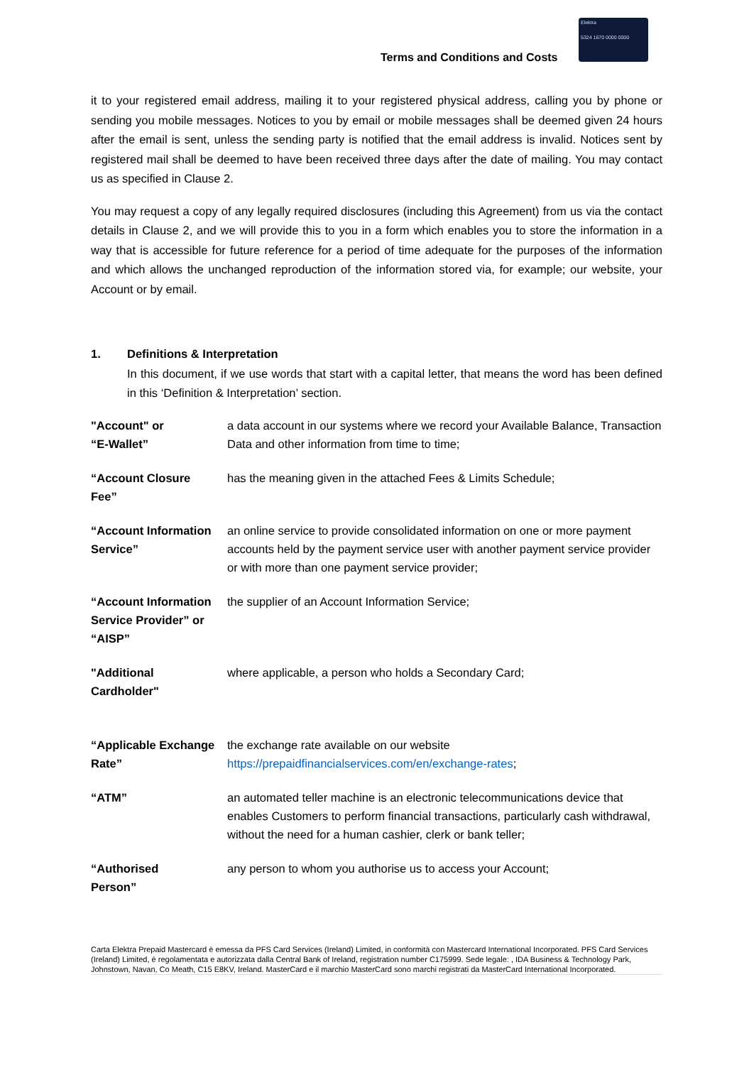Terms and Conditions and Costs
Elektra
5324 1670 0000 0000
it to your registered email address, mailing it to your registered physical address, calling you by phone or sending you mobile messages. Notices to you by email or mobile messages shall be deemed given 24 hours after the email is sent, unless the sending party is notified that the email address is invalid. Notices sent by registered mail shall be deemed to have been received three days after the date of mailing. You may contact us as specified in Clause 2.
You may request a copy of any legally required disclosures (including this Agreement) from us via the contact details in Clause 2, and we will provide this to you in a form which enables you to store the information in a way that is accessible for future reference for a period of time adequate for the purposes of the information and which allows the unchanged reproduction of the information stored via, for example; our website, your Account or by email.
1. Definitions & Interpretation
In this document, if we use words that start with a capital letter, that means the word has been defined in this ‘Definition & Interpretation’ section.
"Account" or
“E-Wallet”
a data account in our systems where we record your Available Balance, Transaction Data and other information from time to time;
“Account Closure
Fee”
has the meaning given in the attached Fees & Limits Schedule;
“Account Information Service”
an online service to provide consolidated information on one or more payment accounts held by the payment service user with another payment service provider or with more than one payment service provider;
“Account Information Service Provider” or “AISP”
the supplier of an Account Information Service;
"Additional
Cardholder"
where applicable, a person who holds a Secondary Card;
“Applicable Exchange Rate”
the exchange rate available on our website https://prepaidfinancialservices.com/en/exchange-rates;
“ATM” an automated teller machine is an electronic telecommunications device that enables Customers to perform financial transactions, particularly cash withdrawal, without the need for a human cashier, clerk or bank teller;
“Authorised
Person”
any person to whom you authorise us to access your Account;
Carta Elektra Prepaid Mastercard è emessa da PFS Card Services (Ireland) Limited, in conformità con Mastercard International Incorporated. PFS Card Services (Ireland) Limited, è regolamentata e autorizzata dalla Central Bank of Ireland, registration number C175999. Sede legale: , IDA Business & Technology Park, Johnstown, Navan, Co Meath, C15 E8KV, Ireland. MasterCard e il marchio MasterCard sono marchi registrati da MasterCard International Incorporated.